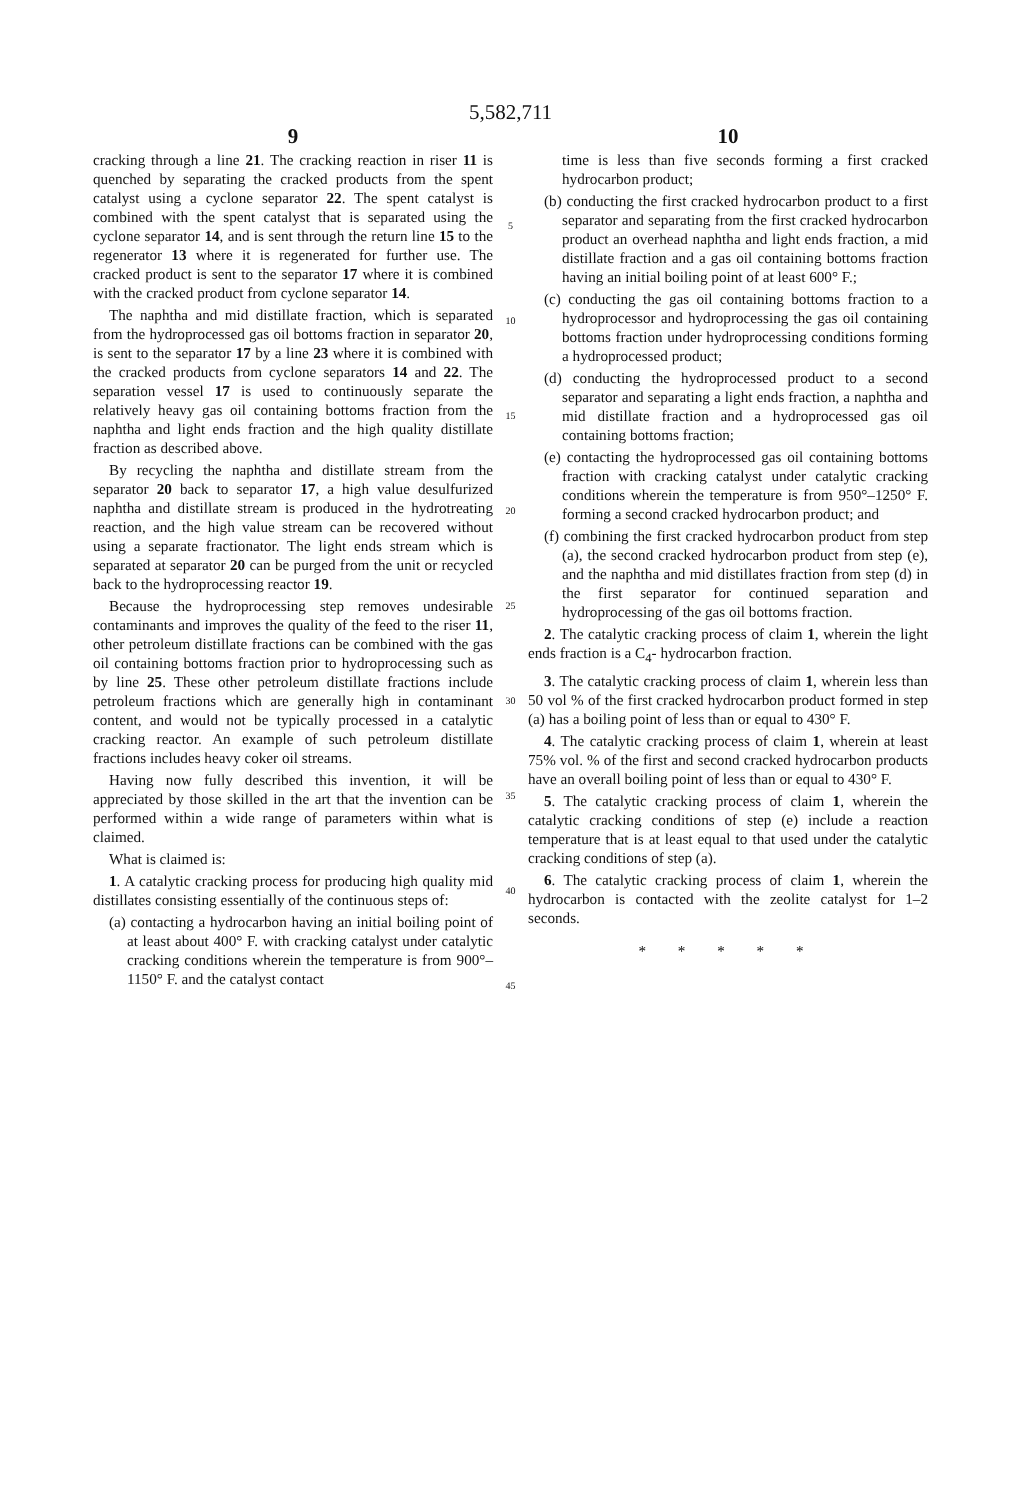5,582,711
9
cracking through a line 21. The cracking reaction in riser 11 is quenched by separating the cracked products from the spent catalyst using a cyclone separator 22. The spent catalyst is combined with the spent catalyst that is separated using the cyclone separator 14, and is sent through the return line 15 to the regenerator 13 where it is regenerated for further use. The cracked product is sent to the separator 17 where it is combined with the cracked product from cyclone separator 14.
The naphtha and mid distillate fraction, which is separated from the hydroprocessed gas oil bottoms fraction in separator 20, is sent to the separator 17 by a line 23 where it is combined with the cracked products from cyclone separators 14 and 22. The separation vessel 17 is used to continuously separate the relatively heavy gas oil containing bottoms fraction from the naphtha and light ends fraction and the high quality distillate fraction as described above.
By recycling the naphtha and distillate stream from the separator 20 back to separator 17, a high value desulfurized naphtha and distillate stream is produced in the hydrotreating reaction, and the high value stream can be recovered without using a separate fractionator. The light ends stream which is separated at separator 20 can be purged from the unit or recycled back to the hydroprocessing reactor 19.
Because the hydroprocessing step removes undesirable contaminants and improves the quality of the feed to the riser 11, other petroleum distillate fractions can be combined with the gas oil containing bottoms fraction prior to hydroprocessing such as by line 25. These other petroleum distillate fractions include petroleum fractions which are generally high in contaminant content, and would not be typically processed in a catalytic cracking reactor. An example of such petroleum distillate fractions includes heavy coker oil streams.
Having now fully described this invention, it will be appreciated by those skilled in the art that the invention can be performed within a wide range of parameters within what is claimed.
What is claimed is:
1. A catalytic cracking process for producing high quality mid distillates consisting essentially of the continuous steps of:
(a) contacting a hydrocarbon having an initial boiling point of at least about 400° F. with cracking catalyst under catalytic cracking conditions wherein the temperature is from 900°–1150° F. and the catalyst contact
5
10
15
20
25
30
35
40
45
10
time is less than five seconds forming a first cracked hydrocarbon product;
(b) conducting the first cracked hydrocarbon product to a first separator and separating from the first cracked hydrocarbon product an overhead naphtha and light ends fraction, a mid distillate fraction and a gas oil containing bottoms fraction having an initial boiling point of at least 600° F.;
(c) conducting the gas oil containing bottoms fraction to a hydroprocessor and hydroprocessing the gas oil containing bottoms fraction under hydroprocessing conditions forming a hydroprocessed product;
(d) conducting the hydroprocessed product to a second separator and separating a light ends fraction, a naphtha and mid distillate fraction and a hydroprocessed gas oil containing bottoms fraction;
(e) contacting the hydroprocessed gas oil containing bottoms fraction with cracking catalyst under catalytic cracking conditions wherein the temperature is from 950°–1250° F. forming a second cracked hydrocarbon product; and
(f) combining the first cracked hydrocarbon product from step (a), the second cracked hydrocarbon product from step (e), and the naphtha and mid distillates fraction from step (d) in the first separator for continued separation and hydroprocessing of the gas oil bottoms fraction.
2. The catalytic cracking process of claim 1, wherein the light ends fraction is a C<sub>4</sub>- hydrocarbon fraction.
3. The catalytic cracking process of claim 1, wherein less than 50 vol % of the first cracked hydrocarbon product formed in step (a) has a boiling point of less than or equal to 430° F.
4. The catalytic cracking process of claim 1, wherein at least 75% vol. % of the first and second cracked hydrocarbon products have an overall boiling point of less than or equal to 430° F.
5. The catalytic cracking process of claim 1, wherein the catalytic cracking conditions of step (e) include a reaction temperature that is at least equal to that used under the catalytic cracking conditions of step (a).
6. The catalytic cracking process of claim 1, wherein the hydrocarbon is contacted with the zeolite catalyst for 1–2 seconds.
* * * * *